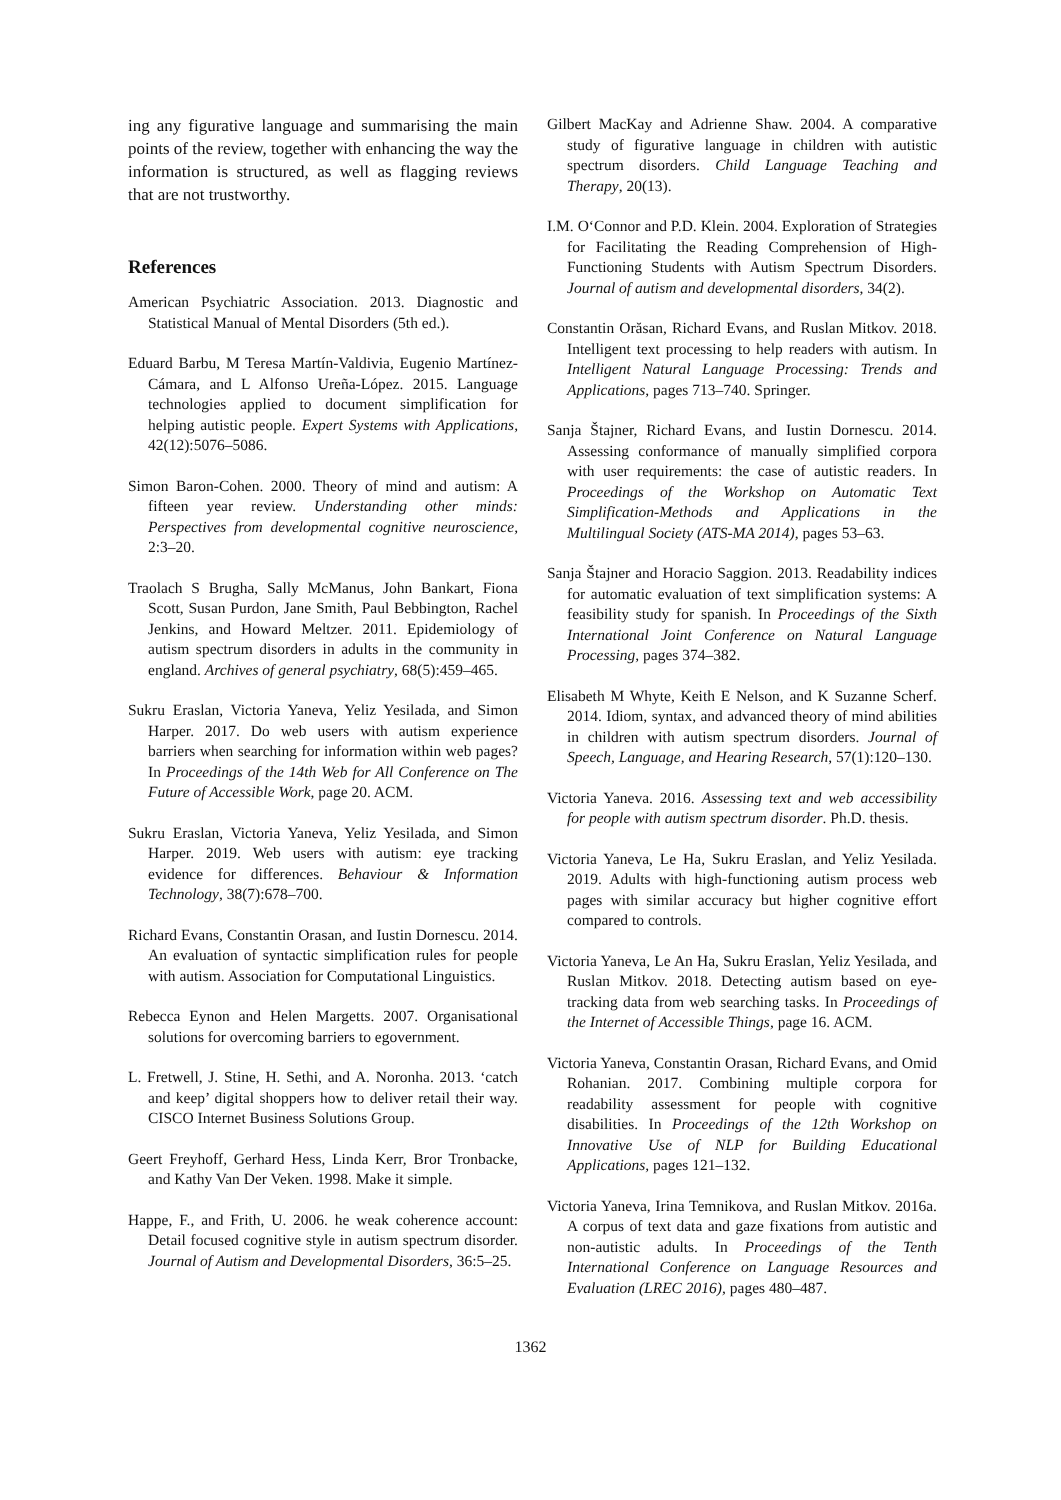ing any figurative language and summarising the main points of the review, together with enhancing the way the information is structured, as well as flagging reviews that are not trustworthy.
References
American Psychiatric Association. 2013. Diagnostic and Statistical Manual of Mental Disorders (5th ed.).
Eduard Barbu, M Teresa Martín-Valdivia, Eugenio Martínez-Cámara, and L Alfonso Ureña-López. 2015. Language technologies applied to document simplification for helping autistic people. Expert Systems with Applications, 42(12):5076–5086.
Simon Baron-Cohen. 2000. Theory of mind and autism: A fifteen year review. Understanding other minds: Perspectives from developmental cognitive neuroscience, 2:3–20.
Traolach S Brugha, Sally McManus, John Bankart, Fiona Scott, Susan Purdon, Jane Smith, Paul Bebbington, Rachel Jenkins, and Howard Meltzer. 2011. Epidemiology of autism spectrum disorders in adults in the community in england. Archives of general psychiatry, 68(5):459–465.
Sukru Eraslan, Victoria Yaneva, Yeliz Yesilada, and Simon Harper. 2017. Do web users with autism experience barriers when searching for information within web pages? In Proceedings of the 14th Web for All Conference on The Future of Accessible Work, page 20. ACM.
Sukru Eraslan, Victoria Yaneva, Yeliz Yesilada, and Simon Harper. 2019. Web users with autism: eye tracking evidence for differences. Behaviour & Information Technology, 38(7):678–700.
Richard Evans, Constantin Orasan, and Iustin Dornescu. 2014. An evaluation of syntactic simplification rules for people with autism. Association for Computational Linguistics.
Rebecca Eynon and Helen Margetts. 2007. Organisational solutions for overcoming barriers to egovernment.
L. Fretwell, J. Stine, H. Sethi, and A. Noronha. 2013. ‘catch and keep’ digital shoppers how to deliver retail their way. CISCO Internet Business Solutions Group.
Geert Freyhoff, Gerhard Hess, Linda Kerr, Bror Tronbacke, and Kathy Van Der Veken. 1998. Make it simple.
Happe, F., and Frith, U. 2006. he weak coherence account: Detail focused cognitive style in autism spectrum disorder. Journal of Autism and Developmental Disorders, 36:5–25.
Gilbert MacKay and Adrienne Shaw. 2004. A comparative study of figurative language in children with autistic spectrum disorders. Child Language Teaching and Therapy, 20(13).
I.M. O‘Connor and P.D. Klein. 2004. Exploration of Strategies for Facilitating the Reading Comprehension of High-Functioning Students with Autism Spectrum Disorders. Journal of autism and developmental disorders, 34(2).
Constantin Orăsan, Richard Evans, and Ruslan Mitkov. 2018. Intelligent text processing to help readers with autism. In Intelligent Natural Language Processing: Trends and Applications, pages 713–740. Springer.
Sanja Štajner, Richard Evans, and Iustin Dornescu. 2014. Assessing conformance of manually simplified corpora with user requirements: the case of autistic readers. In Proceedings of the Workshop on Automatic Text Simplification-Methods and Applications in the Multilingual Society (ATS-MA 2014), pages 53–63.
Sanja Štajner and Horacio Saggion. 2013. Readability indices for automatic evaluation of text simplification systems: A feasibility study for spanish. In Proceedings of the Sixth International Joint Conference on Natural Language Processing, pages 374–382.
Elisabeth M Whyte, Keith E Nelson, and K Suzanne Scherf. 2014. Idiom, syntax, and advanced theory of mind abilities in children with autism spectrum disorders. Journal of Speech, Language, and Hearing Research, 57(1):120–130.
Victoria Yaneva. 2016. Assessing text and web accessibility for people with autism spectrum disorder. Ph.D. thesis.
Victoria Yaneva, Le Ha, Sukru Eraslan, and Yeliz Yesilada. 2019. Adults with high-functioning autism process web pages with similar accuracy but higher cognitive effort compared to controls.
Victoria Yaneva, Le An Ha, Sukru Eraslan, Yeliz Yesilada, and Ruslan Mitkov. 2018. Detecting autism based on eye-tracking data from web searching tasks. In Proceedings of the Internet of Accessible Things, page 16. ACM.
Victoria Yaneva, Constantin Orasan, Richard Evans, and Omid Rohanian. 2017. Combining multiple corpora for readability assessment for people with cognitive disabilities. In Proceedings of the 12th Workshop on Innovative Use of NLP for Building Educational Applications, pages 121–132.
Victoria Yaneva, Irina Temnikova, and Ruslan Mitkov. 2016a. A corpus of text data and gaze fixations from autistic and non-autistic adults. In Proceedings of the Tenth International Conference on Language Resources and Evaluation (LREC 2016), pages 480–487.
1362